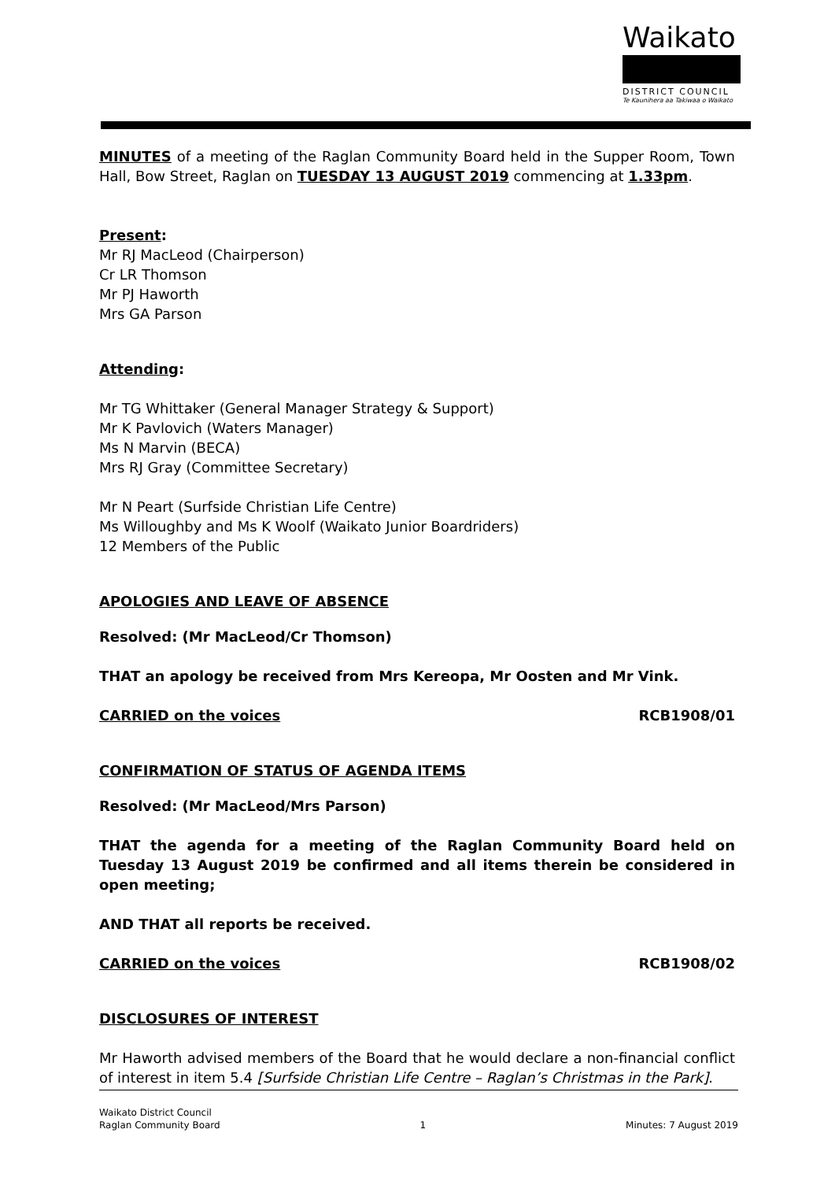Waikato
DISTRICT COUNCIL
Te Kaunihera aa Takiwaa o Waikato
MINUTES of a meeting of the Raglan Community Board held in the Supper Room, Town Hall, Bow Street, Raglan on TUESDAY 13 AUGUST 2019 commencing at 1.33pm.
Present:
Mr RJ MacLeod (Chairperson)
Cr LR Thomson
Mr PJ Haworth
Mrs GA Parson
Attending:
Mr TG Whittaker (General Manager Strategy & Support)
Mr K Pavlovich (Waters Manager)
Ms N Marvin (BECA)
Mrs RJ Gray (Committee Secretary)
Mr N Peart (Surfside Christian Life Centre)
Ms Willoughby and Ms K Woolf (Waikato Junior Boardriders)
12 Members of the Public
APOLOGIES AND LEAVE OF ABSENCE
Resolved: (Mr MacLeod/Cr Thomson)
THAT an apology be received from Mrs Kereopa, Mr Oosten and Mr Vink.
CARRIED on the voices RCB1908/01
CONFIRMATION OF STATUS OF AGENDA ITEMS
Resolved: (Mr MacLeod/Mrs Parson)
THAT the agenda for a meeting of the Raglan Community Board held on Tuesday 13 August 2019 be confirmed and all items therein be considered in open meeting;
AND THAT all reports be received.
CARRIED on the voices RCB1908/02
DISCLOSURES OF INTEREST
Mr Haworth advised members of the Board that he would declare a non-financial conflict of interest in item 5.4 [Surfside Christian Life Centre – Raglan’s Christmas in the Park].
Waikato District Council
Raglan Community Board 1 Minutes: 7 August 2019